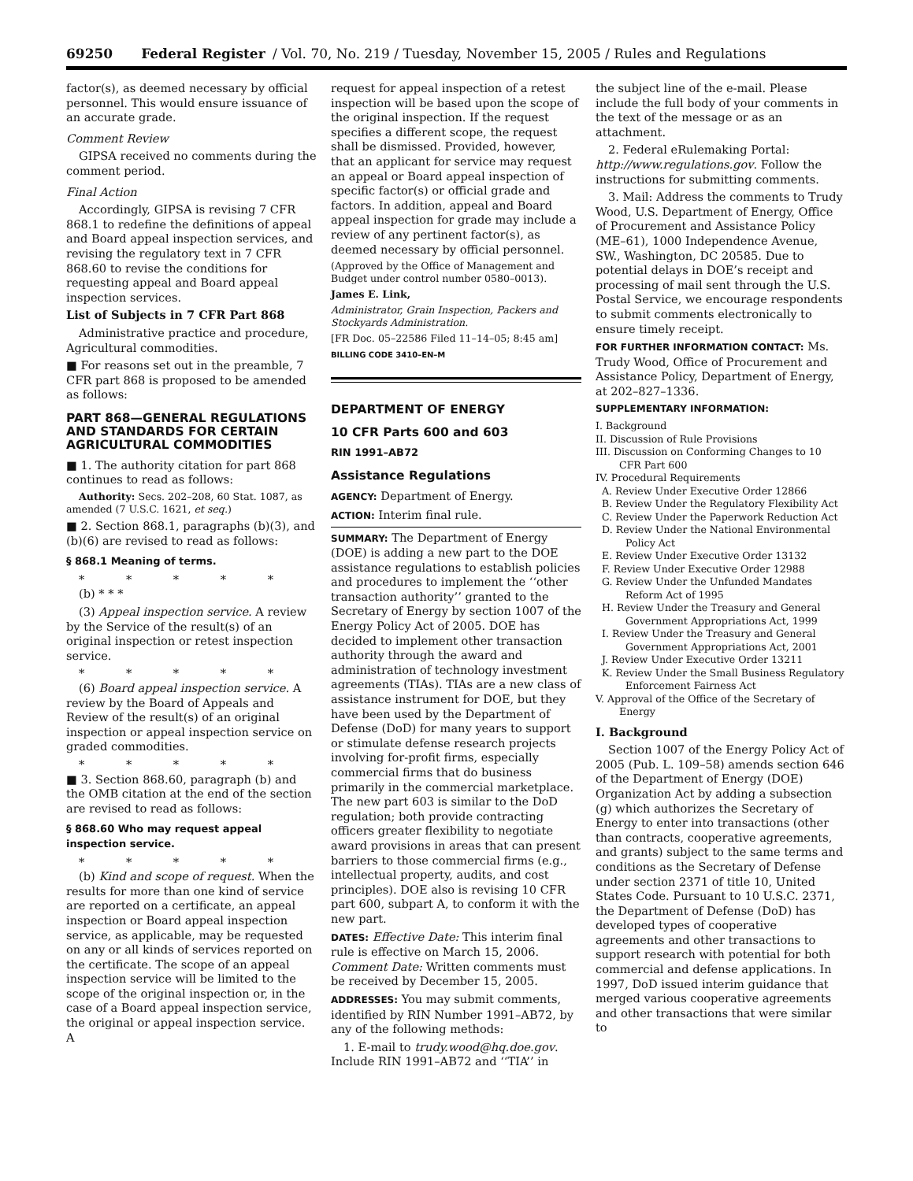69250 Federal Register / Vol. 70, No. 219 / Tuesday, November 15, 2005 / Rules and Regulations
factor(s), as deemed necessary by official personnel. This would ensure issuance of an accurate grade.
Comment Review
GIPSA received no comments during the comment period.
Final Action
Accordingly, GIPSA is revising 7 CFR 868.1 to redefine the definitions of appeal and Board appeal inspection services, and revising the regulatory text in 7 CFR 868.60 to revise the conditions for requesting appeal and Board appeal inspection services.
List of Subjects in 7 CFR Part 868
Administrative practice and procedure, Agricultural commodities.
■ For reasons set out in the preamble, 7 CFR part 868 is proposed to be amended as follows:
PART 868—GENERAL REGULATIONS AND STANDARDS FOR CERTAIN AGRICULTURAL COMMODITIES
■ 1. The authority citation for part 868 continues to read as follows:
Authority: Secs. 202–208, 60 Stat. 1087, as amended (7 U.S.C. 1621, et seq.)
■ 2. Section 868.1, paragraphs (b)(3), and (b)(6) are revised to read as follows:
§ 868.1 Meaning of terms.
* * * * *
(b) * * *
(3) Appeal inspection service. A review by the Service of the result(s) of an original inspection or retest inspection service.
* * * * *
(6) Board appeal inspection service. A review by the Board of Appeals and Review of the result(s) of an original inspection or appeal inspection service on graded commodities.
* * * * *
■ 3. Section 868.60, paragraph (b) and the OMB citation at the end of the section are revised to read as follows:
§ 868.60 Who may request appeal inspection service.
* * * * *
(b) Kind and scope of request. When the results for more than one kind of service are reported on a certificate, an appeal inspection or Board appeal inspection service, as applicable, may be requested on any or all kinds of services reported on the certificate. The scope of an appeal inspection service will be limited to the scope of the original inspection or, in the case of a Board appeal inspection service, the original or appeal inspection service. A
request for appeal inspection of a retest inspection will be based upon the scope of the original inspection. If the request specifies a different scope, the request shall be dismissed. Provided, however, that an applicant for service may request an appeal or Board appeal inspection of specific factor(s) or official grade and factors. In addition, appeal and Board appeal inspection for grade may include a review of any pertinent factor(s), as deemed necessary by official personnel.
(Approved by the Office of Management and Budget under control number 0580–0013).
James E. Link,
Administrator, Grain Inspection, Packers and Stockyards Administration.
[FR Doc. 05–22586 Filed 11–14–05; 8:45 am]
BILLING CODE 3410–EN–M
DEPARTMENT OF ENERGY
10 CFR Parts 600 and 603
RIN 1991–AB72
Assistance Regulations
AGENCY: Department of Energy.
ACTION: Interim final rule.
SUMMARY: The Department of Energy (DOE) is adding a new part to the DOE assistance regulations to establish policies and procedures to implement the ‘‘other transaction authority’’ granted to the Secretary of Energy by section 1007 of the Energy Policy Act of 2005. DOE has decided to implement other transaction authority through the award and administration of technology investment agreements (TIAs). TIAs are a new class of assistance instrument for DOE, but they have been used by the Department of Defense (DoD) for many years to support or stimulate defense research projects involving for-profit firms, especially commercial firms that do business primarily in the commercial marketplace. The new part 603 is similar to the DoD regulation; both provide contracting officers greater flexibility to negotiate award provisions in areas that can present barriers to those commercial firms (e.g., intellectual property, audits, and cost principles). DOE also is revising 10 CFR part 600, subpart A, to conform it with the new part.
DATES: Effective Date: This interim final rule is effective on March 15, 2006. Comment Date: Written comments must be received by December 15, 2005.
ADDRESSES: You may submit comments, identified by RIN Number 1991–AB72, by any of the following methods:
1. E-mail to trudy.wood@hq.doe.gov. Include RIN 1991–AB72 and ‘‘TIA’’ in
the subject line of the e-mail. Please include the full body of your comments in the text of the message or as an attachment.
2. Federal eRulemaking Portal: http://www.regulations.gov. Follow the instructions for submitting comments.
3. Mail: Address the comments to Trudy Wood, U.S. Department of Energy, Office of Procurement and Assistance Policy (ME–61), 1000 Independence Avenue, SW., Washington, DC 20585. Due to potential delays in DOE’s receipt and processing of mail sent through the U.S. Postal Service, we encourage respondents to submit comments electronically to ensure timely receipt.
FOR FURTHER INFORMATION CONTACT: Ms. Trudy Wood, Office of Procurement and Assistance Policy, Department of Energy, at 202–827–1336.
SUPPLEMENTARY INFORMATION:
I. Background
II. Discussion of Rule Provisions
III. Discussion on Conforming Changes to 10 CFR Part 600
IV. Procedural Requirements
A. Review Under Executive Order 12866
B. Review Under the Regulatory Flexibility Act
C. Review Under the Paperwork Reduction Act
D. Review Under the National Environmental Policy Act
E. Review Under Executive Order 13132
F. Review Under Executive Order 12988
G. Review Under the Unfunded Mandates Reform Act of 1995
H. Review Under the Treasury and General Government Appropriations Act, 1999
I. Review Under the Treasury and General Government Appropriations Act, 2001
J. Review Under Executive Order 13211
K. Review Under the Small Business Regulatory Enforcement Fairness Act
V. Approval of the Office of the Secretary of Energy
I. Background
Section 1007 of the Energy Policy Act of 2005 (Pub. L. 109–58) amends section 646 of the Department of Energy (DOE) Organization Act by adding a subsection (g) which authorizes the Secretary of Energy to enter into transactions (other than contracts, cooperative agreements, and grants) subject to the same terms and conditions as the Secretary of Defense under section 2371 of title 10, United States Code. Pursuant to 10 U.S.C. 2371, the Department of Defense (DoD) has developed types of cooperative agreements and other transactions to support research with potential for both commercial and defense applications. In 1997, DoD issued interim guidance that merged various cooperative agreements and other transactions that were similar to